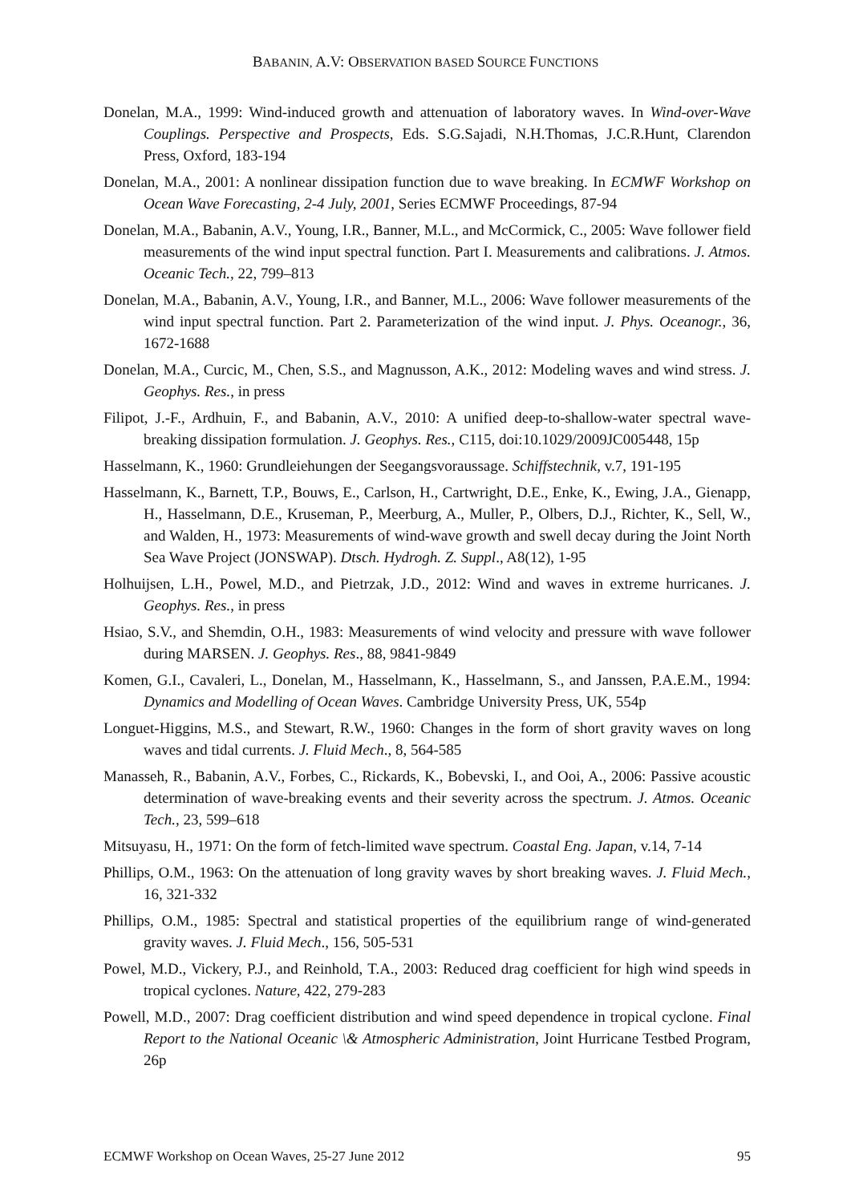BABANIN, A.V: OBSERVATION BASED SOURCE FUNCTIONS
Donelan, M.A., 1999: Wind-induced growth and attenuation of laboratory waves. In Wind-over-Wave Couplings. Perspective and Prospects, Eds. S.G.Sajadi, N.H.Thomas, J.C.R.Hunt, Clarendon Press, Oxford, 183-194
Donelan, M.A., 2001: A nonlinear dissipation function due to wave breaking. In ECMWF Workshop on Ocean Wave Forecasting, 2-4 July, 2001, Series ECMWF Proceedings, 87-94
Donelan, M.A., Babanin, A.V., Young, I.R., Banner, M.L., and McCormick, C., 2005: Wave follower field measurements of the wind input spectral function. Part I. Measurements and calibrations. J. Atmos. Oceanic Tech., 22, 799–813
Donelan, M.A., Babanin, A.V., Young, I.R., and Banner, M.L., 2006: Wave follower measurements of the wind input spectral function. Part 2. Parameterization of the wind input. J. Phys. Oceanogr., 36, 1672-1688
Donelan, M.A., Curcic, M., Chen, S.S., and Magnusson, A.K., 2012: Modeling waves and wind stress. J. Geophys. Res., in press
Filipot, J.-F., Ardhuin, F., and Babanin, A.V., 2010: A unified deep-to-shallow-water spectral wave-breaking dissipation formulation. J. Geophys. Res., C115, doi:10.1029/2009JC005448, 15p
Hasselmann, K., 1960: Grundleiehungen der Seegangsvoraussage. Schiffstechnik, v.7, 191-195
Hasselmann, K., Barnett, T.P., Bouws, E., Carlson, H., Cartwright, D.E., Enke, K., Ewing, J.A., Gienapp, H., Hasselmann, D.E., Kruseman, P., Meerburg, A., Muller, P., Olbers, D.J., Richter, K., Sell, W., and Walden, H., 1973: Measurements of wind-wave growth and swell decay during the Joint North Sea Wave Project (JONSWAP). Dtsch. Hydrogh. Z. Suppl., A8(12), 1-95
Holhuijsen, L.H., Powel, M.D., and Pietrzak, J.D., 2012: Wind and waves in extreme hurricanes. J. Geophys. Res., in press
Hsiao, S.V., and Shemdin, O.H., 1983: Measurements of wind velocity and pressure with wave follower during MARSEN. J. Geophys. Res., 88, 9841-9849
Komen, G.I., Cavaleri, L., Donelan, M., Hasselmann, K., Hasselmann, S., and Janssen, P.A.E.M., 1994: Dynamics and Modelling of Ocean Waves. Cambridge University Press, UK, 554p
Longuet-Higgins, M.S., and Stewart, R.W., 1960: Changes in the form of short gravity waves on long waves and tidal currents. J. Fluid Mech., 8, 564-585
Manasseh, R., Babanin, A.V., Forbes, C., Rickards, K., Bobevski, I., and Ooi, A., 2006: Passive acoustic determination of wave-breaking events and their severity across the spectrum. J. Atmos. Oceanic Tech., 23, 599–618
Mitsuyasu, H., 1971: On the form of fetch-limited wave spectrum. Coastal Eng. Japan, v.14, 7-14
Phillips, O.M., 1963: On the attenuation of long gravity waves by short breaking waves. J. Fluid Mech., 16, 321-332
Phillips, O.M., 1985: Spectral and statistical properties of the equilibrium range of wind-generated gravity waves. J. Fluid Mech., 156, 505-531
Powel, M.D., Vickery, P.J., and Reinhold, T.A., 2003: Reduced drag coefficient for high wind speeds in tropical cyclones. Nature, 422, 279-283
Powell, M.D., 2007: Drag coefficient distribution and wind speed dependence in tropical cyclone. Final Report to the National Oceanic \& Atmospheric Administration, Joint Hurricane Testbed Program, 26p
ECMWF Workshop on Ocean Waves, 25-27 June 2012 95